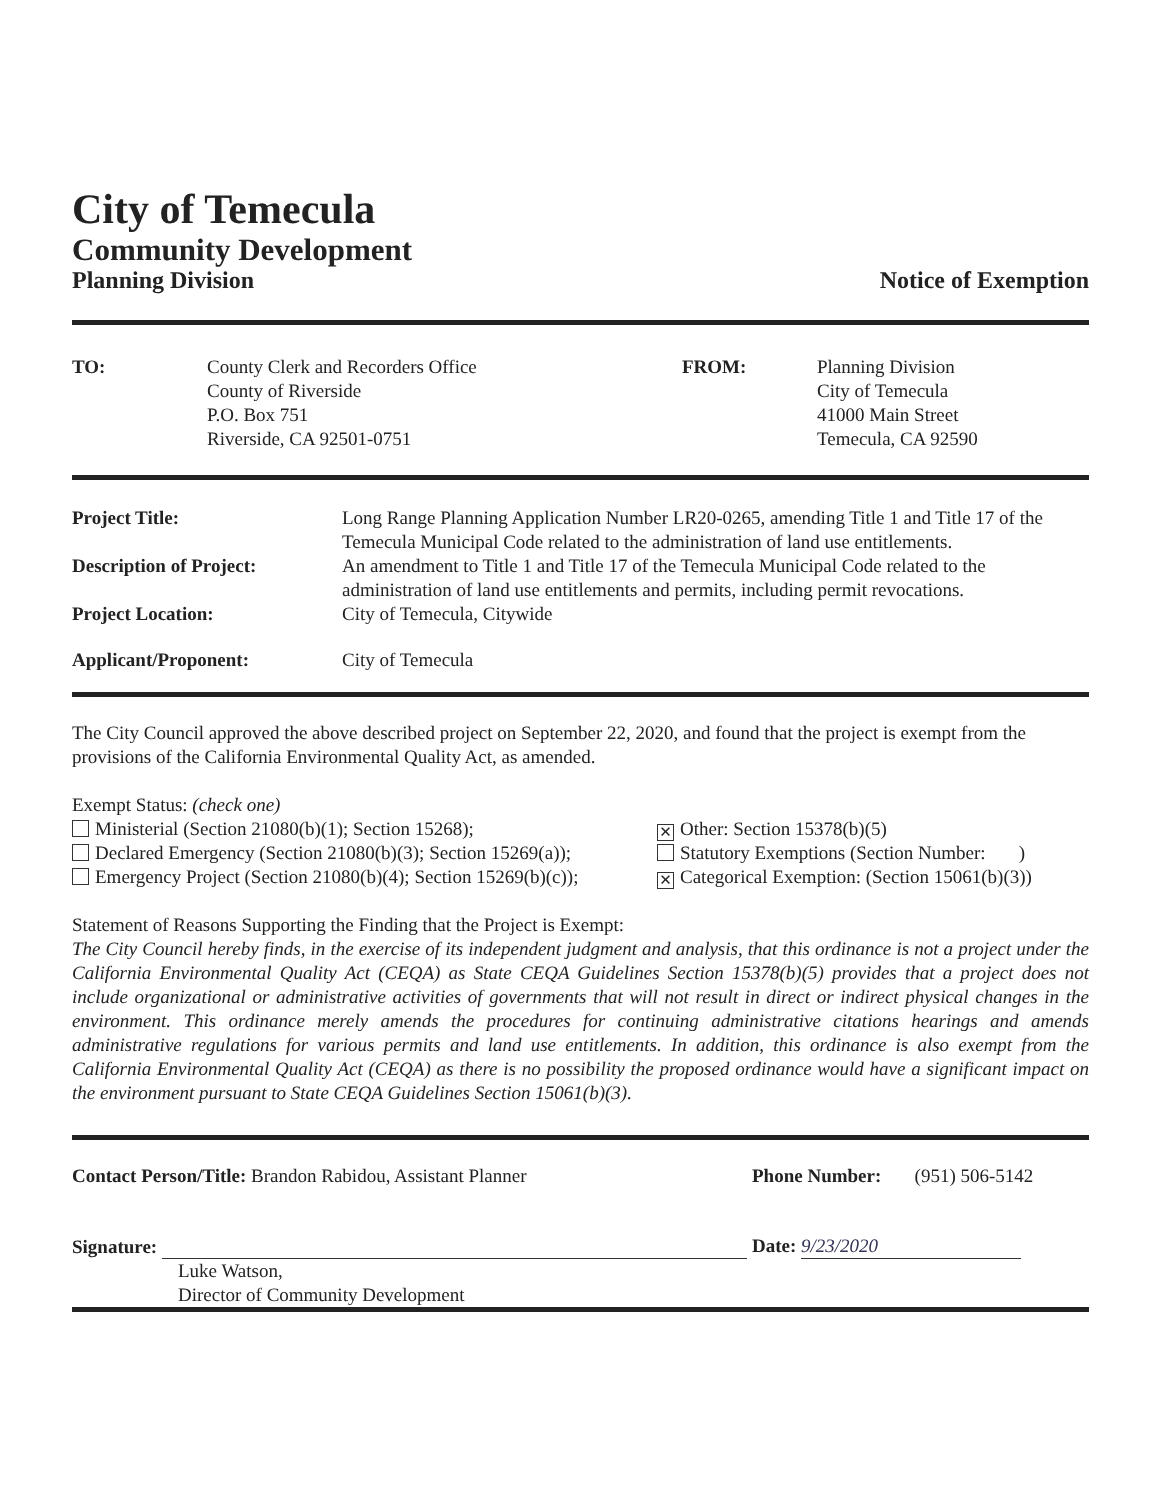City of Temecula
Community Development
Planning Division Notice of Exemption
| TO: | County Clerk and Recorders Office County of Riverside P.O. Box 751 Riverside, CA 92501-0751 | FROM: | Planning Division City of Temecula 41000 Main Street Temecula, CA 92590 |
| Project Title: | Long Range Planning Application Number LR20-0265, amending Title 1 and Title 17 of the Temecula Municipal Code related to the administration of land use entitlements. |
| Description of Project: | An amendment to Title 1 and Title 17 of the Temecula Municipal Code related to the administration of land use entitlements and permits, including permit revocations. |
| Project Location: | City of Temecula, Citywide |
| Applicant/Proponent: | City of Temecula |
The City Council approved the above described project on September 22, 2020, and found that the project is exempt from the provisions of the California Environmental Quality Act, as amended.
Exempt Status: (check one)
| Ministerial (Section 21080(b)(1); Section 15268); | ✕ Other: Section 15378(b)(5) |
| Declared Emergency (Section 21080(b)(3); Section 15269(a)); | Statutory Exemptions (Section Number: ) |
| Emergency Project (Section 21080(b)(4); Section 15269(b)(c)); | ✕ Categorical Exemption: (Section 15061(b)(3)) |
Statement of Reasons Supporting the Finding that the Project is Exempt:
The City Council hereby finds, in the exercise of its independent judgment and analysis, that this ordinance is not a project under the California Environmental Quality Act (CEQA) as State CEQA Guidelines Section 15378(b)(5) provides that a project does not include organizational or administrative activities of governments that will not result in direct or indirect physical changes in the environment. This ordinance merely amends the procedures for continuing administrative citations hearings and amends administrative regulations for various permits and land use entitlements. In addition, this ordinance is also exempt from the California Environmental Quality Act (CEQA) as there is no possibility the proposed ordinance would have a significant impact on the environment pursuant to State CEQA Guidelines Section 15061(b)(3).
| Contact Person/Title: Brandon Rabidou, Assistant Planner | Phone Number: (951) 506-5142 |
| Signature: | Date: 9/23/2020 |
| Luke Watson, Director of Community Development | |